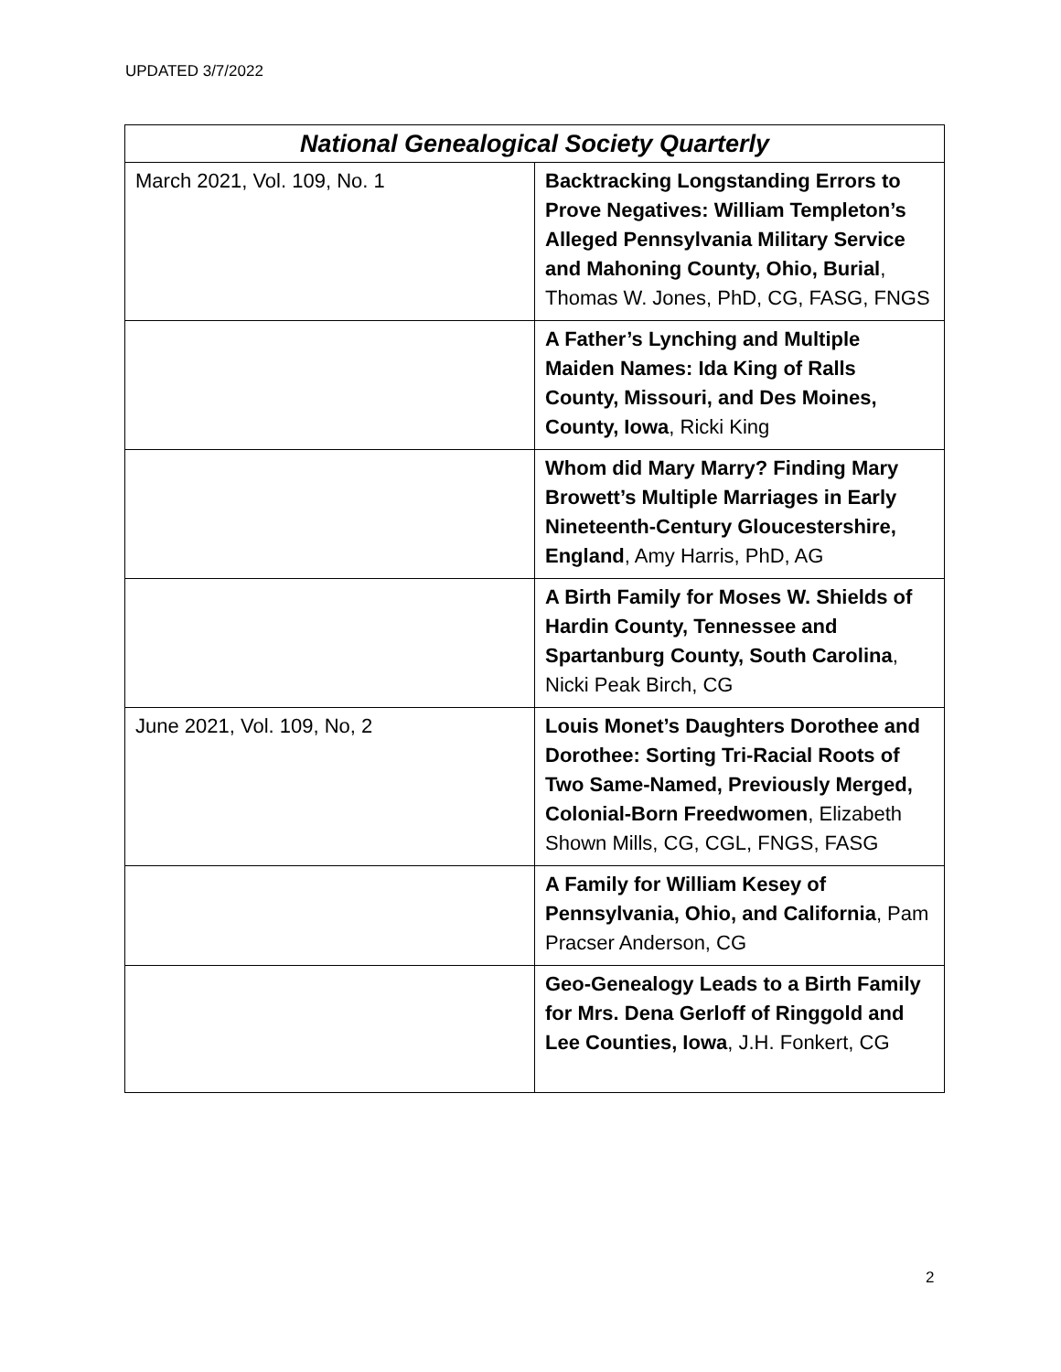UPDATED 3/7/2022
| National Genealogical Society Quarterly | |
| --- | --- |
| March 2021, Vol. 109, No. 1 | Backtracking Longstanding Errors to Prove Negatives: William Templeton’s Alleged Pennsylvania Military Service and Mahoning County, Ohio, Burial , Thomas W. Jones, PhD, CG, FASG, FNGS |
| | A Father’s Lynching and Multiple Maiden Names: Ida King of Ralls County, Missouri, and Des Moines, County, Iowa , Ricki King |
| | Whom did Mary Marry? Finding Mary Browett’s Multiple Marriages in Early Nineteenth-Century Gloucestershire, England , Amy Harris, PhD, AG |
| | A Birth Family for Moses W. Shields of Hardin County, Tennessee and Spartanburg County, South Carolina , Nicki Peak Birch, CG |
| June 2021, Vol. 109, No, 2 | Louis Monet’s Daughters Dorothee and Dorothee: Sorting Tri-Racial Roots of Two Same-Named, Previously Merged, Colonial-Born Freedwomen , Elizabeth Shown Mills, CG, CGL, FNGS, FASG |
| | A Family for William Kesey of Pennsylvania, Ohio, and California , Pam Pracser Anderson, CG |
| | Geo-Genealogy Leads to a Birth Family for Mrs. Dena Gerloff of Ringgold and Lee Counties, Iowa , J.H. Fonkert, CG |
2